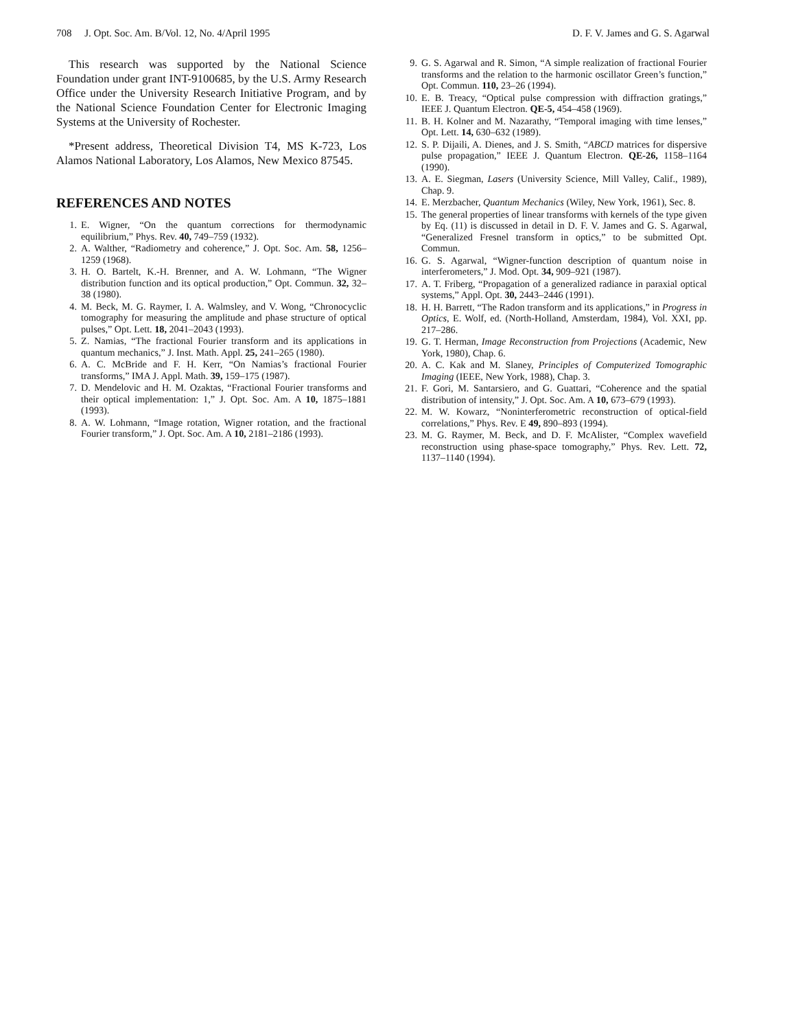708 J. Opt. Soc. Am. B/Vol. 12, No. 4/April 1995 D. F. V. James and G. S. Agarwal
This research was supported by the National Science Foundation under grant INT-9100685, by the U.S. Army Research Office under the University Research Initiative Program, and by the National Science Foundation Center for Electronic Imaging Systems at the University of Rochester.
*Present address, Theoretical Division T4, MS K-723, Los Alamos National Laboratory, Los Alamos, New Mexico 87545.
REFERENCES AND NOTES
1. E. Wigner, “On the quantum corrections for thermodynamic equilibrium,” Phys. Rev. 40, 749–759 (1932).
2. A. Walther, “Radiometry and coherence,” J. Opt. Soc. Am. 58, 1256–1259 (1968).
3. H. O. Bartelt, K.-H. Brenner, and A. W. Lohmann, “The Wigner distribution function and its optical production,” Opt. Commun. 32, 32–38 (1980).
4. M. Beck, M. G. Raymer, I. A. Walmsley, and V. Wong, “Chronocyclic tomography for measuring the amplitude and phase structure of optical pulses,” Opt. Lett. 18, 2041–2043 (1993).
5. Z. Namias, “The fractional Fourier transform and its applications in quantum mechanics,” J. Inst. Math. Appl. 25, 241–265 (1980).
6. A. C. McBride and F. H. Kerr, “On Namias’s fractional Fourier transforms,” IMA J. Appl. Math. 39, 159–175 (1987).
7. D. Mendelovic and H. M. Ozaktas, “Fractional Fourier transforms and their optical implementation: 1,” J. Opt. Soc. Am. A 10, 1875–1881 (1993).
8. A. W. Lohmann, “Image rotation, Wigner rotation, and the fractional Fourier transform,” J. Opt. Soc. Am. A 10, 2181–2186 (1993).
9. G. S. Agarwal and R. Simon, “A simple realization of fractional Fourier transforms and the relation to the harmonic oscillator Green’s function,” Opt. Commun. 110, 23–26 (1994).
10. E. B. Treacy, “Optical pulse compression with diffraction gratings,” IEEE J. Quantum Electron. QE-5, 454–458 (1969).
11. B. H. Kolner and M. Nazarathy, “Temporal imaging with time lenses,” Opt. Lett. 14, 630–632 (1989).
12. S. P. Dijaili, A. Dienes, and J. S. Smith, “ABCD matrices for dispersive pulse propagation,” IEEE J. Quantum Electron. QE-26, 1158–1164 (1990).
13. A. E. Siegman, Lasers (University Science, Mill Valley, Calif., 1989), Chap. 9.
14. E. Merzbacher, Quantum Mechanics (Wiley, New York, 1961), Sec. 8.
15. The general properties of linear transforms with kernels of the type given by Eq. (11) is discussed in detail in D. F. V. James and G. S. Agarwal, “Generalized Fresnel transform in optics,” to be submitted Opt. Commun.
16. G. S. Agarwal, “Wigner-function description of quantum noise in interferometers,” J. Mod. Opt. 34, 909–921 (1987).
17. A. T. Friberg, “Propagation of a generalized radiance in paraxial optical systems,” Appl. Opt. 30, 2443–2446 (1991).
18. H. H. Barrett, “The Radon transform and its applications,” in Progress in Optics, E. Wolf, ed. (North-Holland, Amsterdam, 1984), Vol. XXI, pp. 217–286.
19. G. T. Herman, Image Reconstruction from Projections (Academic, New York, 1980), Chap. 6.
20. A. C. Kak and M. Slaney, Principles of Computerized Tomographic Imaging (IEEE, New York, 1988), Chap. 3.
21. F. Gori, M. Santarsiero, and G. Guattari, “Coherence and the spatial distribution of intensity,” J. Opt. Soc. Am. A 10, 673–679 (1993).
22. M. W. Kowarz, “Noninterferometric reconstruction of optical-field correlations,” Phys. Rev. E 49, 890–893 (1994).
23. M. G. Raymer, M. Beck, and D. F. McAlister, “Complex wavefield reconstruction using phase-space tomography,” Phys. Rev. Lett. 72, 1137–1140 (1994).